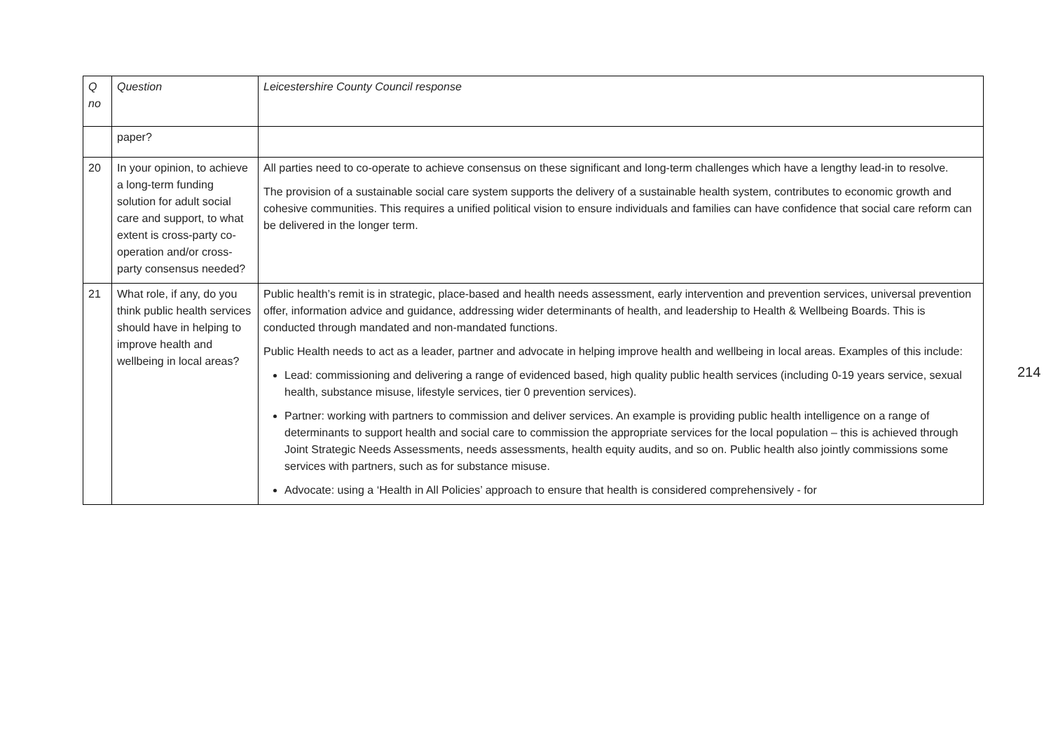| Q no | Question | Leicestershire County Council response |
| --- | --- | --- |
| | paper? | |
| 20 | In your opinion, to achieve a long-term funding solution for adult social care and support, to what extent is cross-party co-operation and/or cross-party consensus needed? | All parties need to co-operate to achieve consensus on these significant and long-term challenges which have a lengthy lead-in to resolve. The provision of a sustainable social care system supports the delivery of a sustainable health system, contributes to economic growth and cohesive communities. This requires a unified political vision to ensure individuals and families can have confidence that social care reform can be delivered in the longer term. |
| 21 | What role, if any, do you think public health services should have in helping to improve health and wellbeing in local areas? | Public health’s remit is in strategic, place-based and health needs assessment, early intervention and prevention services, universal prevention offer, information advice and guidance, addressing wider determinants of health, and leadership to Health & Wellbeing Boards. This is conducted through mandated and non-mandated functions. Public Health needs to act as a leader, partner and advocate in helping improve health and wellbeing in local areas. Examples of this include: Lead: commissioning and delivering a range of evidenced based, high quality public health services (including 0-19 years service, sexual health, substance misuse, lifestyle services, tier 0 prevention services). Partner: working with partners to commission and deliver services. An example is providing public health intelligence on a range of determinants to support health and social care to commission the appropriate services for the local population – this is achieved through Joint Strategic Needs Assessments, needs assessments, health equity audits, and so on. Public health also jointly commissions some services with partners, such as for substance misuse. Advocate: using a ‘Health in All Policies’ approach to ensure that health is considered comprehensively - for |
214